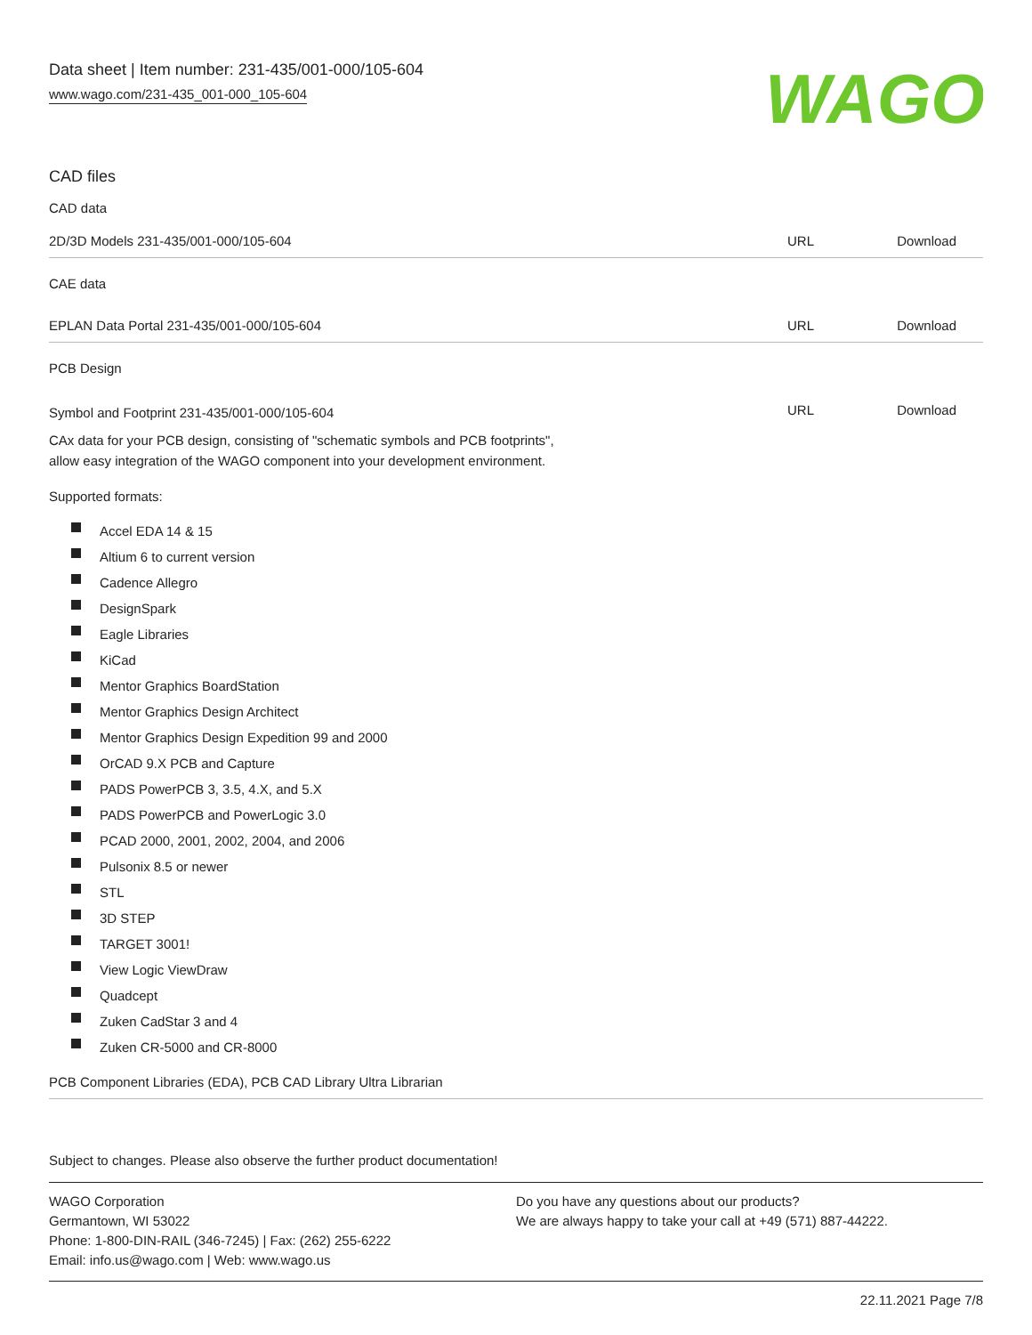Data sheet | Item number: 231-435/001-000/105-604
www.wago.com/231-435_001-000_105-604
WAGO
CAD files
CAD data
| 2D/3D Models 231-435/001-000/105-604 | URL | Download |
CAE data
| EPLAN Data Portal 231-435/001-000/105-604 | URL | Download |
PCB Design
| Symbol and Footprint 231-435/001-000/105-604 | URL | Download |
CAx data for your PCB design, consisting of "schematic symbols and PCB footprints",
allow easy integration of the WAGO component into your development environment.
Supported formats:
Accel EDA 14 & 15
Altium 6 to current version
Cadence Allegro
DesignSpark
Eagle Libraries
KiCad
Mentor Graphics BoardStation
Mentor Graphics Design Architect
Mentor Graphics Design Expedition 99 and 2000
OrCAD 9.X PCB and Capture
PADS PowerPCB 3, 3.5, 4.X, and 5.X
PADS PowerPCB and PowerLogic 3.0
PCAD 2000, 2001, 2002, 2004, and 2006
Pulsonix 8.5 or newer
STL
3D STEP
TARGET 3001!
View Logic ViewDraw
Quadcept
Zuken CadStar 3 and 4
Zuken CR-5000 and CR-8000
| PCB Component Libraries (EDA), PCB CAD Library Ultra Librarian |
Subject to changes. Please also observe the further product documentation!
WAGO Corporation
Germantown, WI 53022
Phone: 1-800-DIN-RAIL (346-7245) | Fax: (262) 255-6222
Email: info.us@wago.com | Web: www.wago.us
Do you have any questions about our products?
We are always happy to take your call at +49 (571) 887-44222.
22.11.2021 Page 7/8